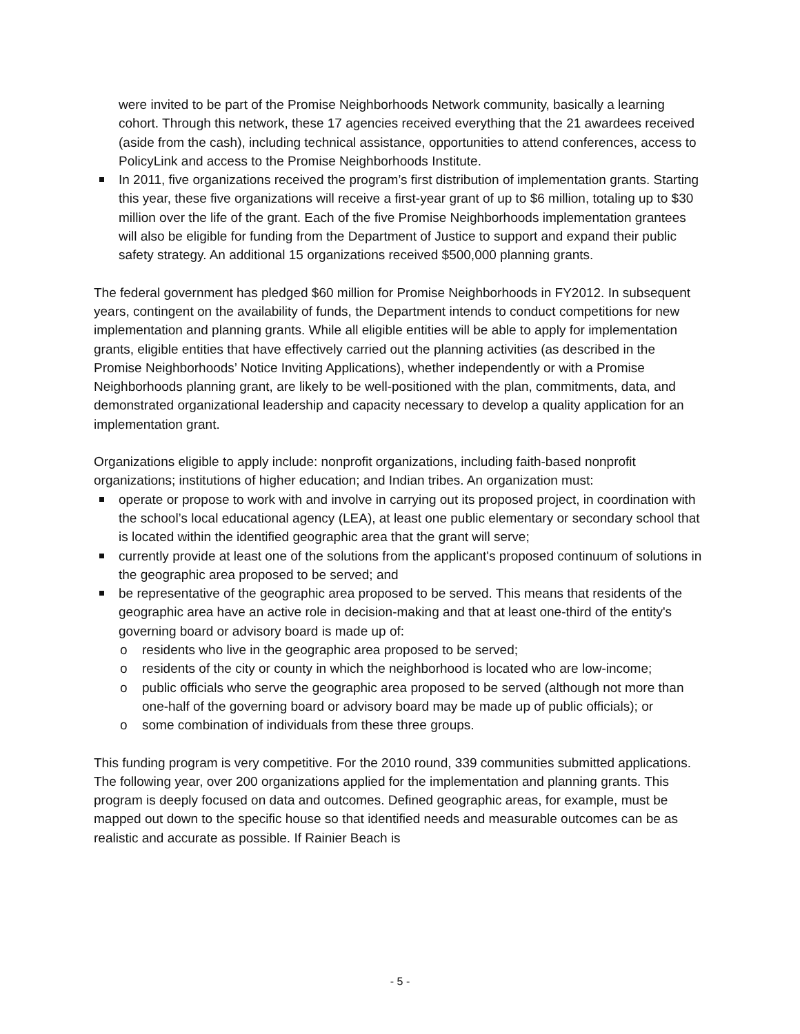were invited to be part of the Promise Neighborhoods Network community, basically a learning cohort. Through this network, these 17 agencies received everything that the 21 awardees received (aside from the cash), including technical assistance, opportunities to attend conferences, access to PolicyLink and access to the Promise Neighborhoods Institute.
In 2011, five organizations received the program’s first distribution of implementation grants. Starting this year, these five organizations will receive a first-year grant of up to $6 million, totaling up to $30 million over the life of the grant. Each of the five Promise Neighborhoods implementation grantees will also be eligible for funding from the Department of Justice to support and expand their public safety strategy. An additional 15 organizations received $500,000 planning grants.
The federal government has pledged $60 million for Promise Neighborhoods in FY2012. In subsequent years, contingent on the availability of funds, the Department intends to conduct competitions for new implementation and planning grants. While all eligible entities will be able to apply for implementation grants, eligible entities that have effectively carried out the planning activities (as described in the Promise Neighborhoods’ Notice Inviting Applications), whether independently or with a Promise Neighborhoods planning grant, are likely to be well-positioned with the plan, commitments, data, and demonstrated organizational leadership and capacity necessary to develop a quality application for an implementation grant.
Organizations eligible to apply include: nonprofit organizations, including faith-based nonprofit organizations; institutions of higher education; and Indian tribes. An organization must:
operate or propose to work with and involve in carrying out its proposed project, in coordination with the school’s local educational agency (LEA), at least one public elementary or secondary school that is located within the identified geographic area that the grant will serve;
currently provide at least one of the solutions from the applicant's proposed continuum of solutions in the geographic area proposed to be served; and
be representative of the geographic area proposed to be served. This means that residents of the geographic area have an active role in decision-making and that at least one-third of the entity's governing board or advisory board is made up of:
o residents who live in the geographic area proposed to be served;
o residents of the city or county in which the neighborhood is located who are low-income;
o public officials who serve the geographic area proposed to be served (although not more than one-half of the governing board or advisory board may be made up of public officials); or
o some combination of individuals from these three groups.
This funding program is very competitive. For the 2010 round, 339 communities submitted applications. The following year, over 200 organizations applied for the implementation and planning grants. This program is deeply focused on data and outcomes. Defined geographic areas, for example, must be mapped out down to the specific house so that identified needs and measurable outcomes can be as realistic and accurate as possible. If Rainier Beach is
- 5 -